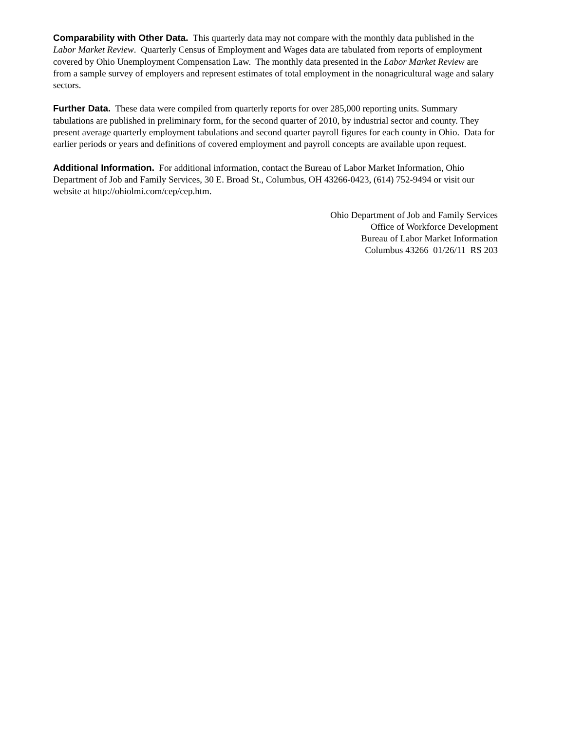Comparability with Other Data. This quarterly data may not compare with the monthly data published in the Labor Market Review. Quarterly Census of Employment and Wages data are tabulated from reports of employment covered by Ohio Unemployment Compensation Law. The monthly data presented in the Labor Market Review are from a sample survey of employers and represent estimates of total employment in the nonagricultural wage and salary sectors.
Further Data. These data were compiled from quarterly reports for over 285,000 reporting units. Summary tabulations are published in preliminary form, for the second quarter of 2010, by industrial sector and county. They present average quarterly employment tabulations and second quarter payroll figures for each county in Ohio. Data for earlier periods or years and definitions of covered employment and payroll concepts are available upon request.
Additional Information. For additional information, contact the Bureau of Labor Market Information, Ohio Department of Job and Family Services, 30 E. Broad St., Columbus, OH 43266-0423, (614) 752-9494 or visit our website at http://ohiolmi.com/cep/cep.htm.
Ohio Department of Job and Family Services
Office of Workforce Development
Bureau of Labor Market Information
Columbus 43266 01/26/11 RS 203